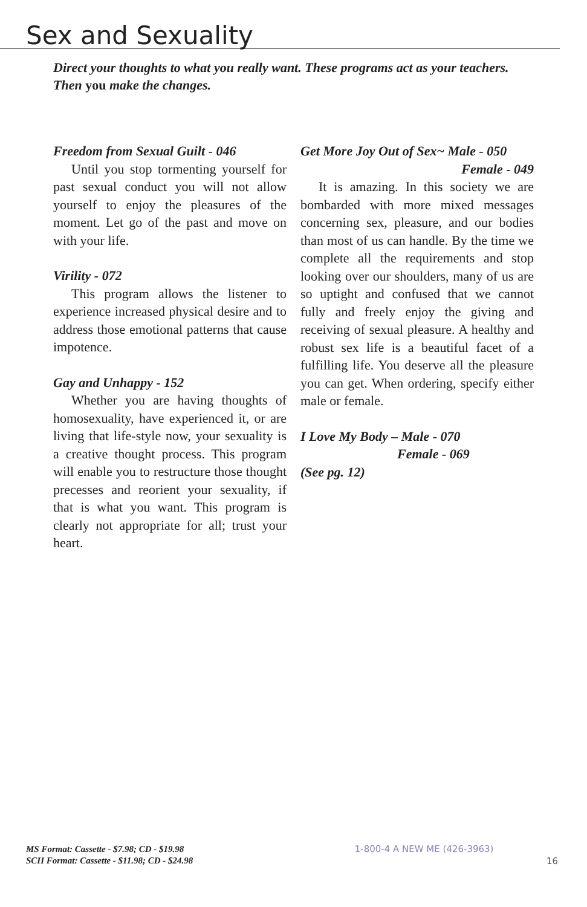Sex and Sexuality
Direct your thoughts to what you really want. These programs act as your teachers. Then you make the changes.
Freedom from Sexual Guilt - 046
Until you stop tormenting yourself for past sexual conduct you will not allow yourself to enjoy the pleasures of the moment. Let go of the past and move on with your life.
Virility - 072
This program allows the listener to experience increased physical desire and to address those emotional patterns that cause impotence.
Gay and Unhappy - 152
Whether you are having thoughts of homosexuality, have experienced it, or are living that life-style now, your sexuality is a creative thought process. This program will enable you to restructure those thought precesses and reorient your sexuality, if that is what you want. This program is clearly not appropriate for all; trust your heart.
Get More Joy Out of Sex~ Male - 050
Female - 049
It is amazing. In this society we are bombarded with more mixed messages concerning sex, pleasure, and our bodies than most of us can handle. By the time we complete all the requirements and stop looking over our shoulders, many of us are so uptight and confused that we cannot fully and freely enjoy the giving and receiving of sexual pleasure. A healthy and robust sex life is a beautiful facet of a fulfilling life. You deserve all the pleasure you can get. When ordering, specify either male or female.
I Love My Body – Male - 070
Female - 069
(See pg. 12)
MS Format: Cassette - $7.98; CD - $19.98
SCII Format: Cassette - $11.98; CD - $24.98
1-800-4 A NEW ME (426-3963)
16